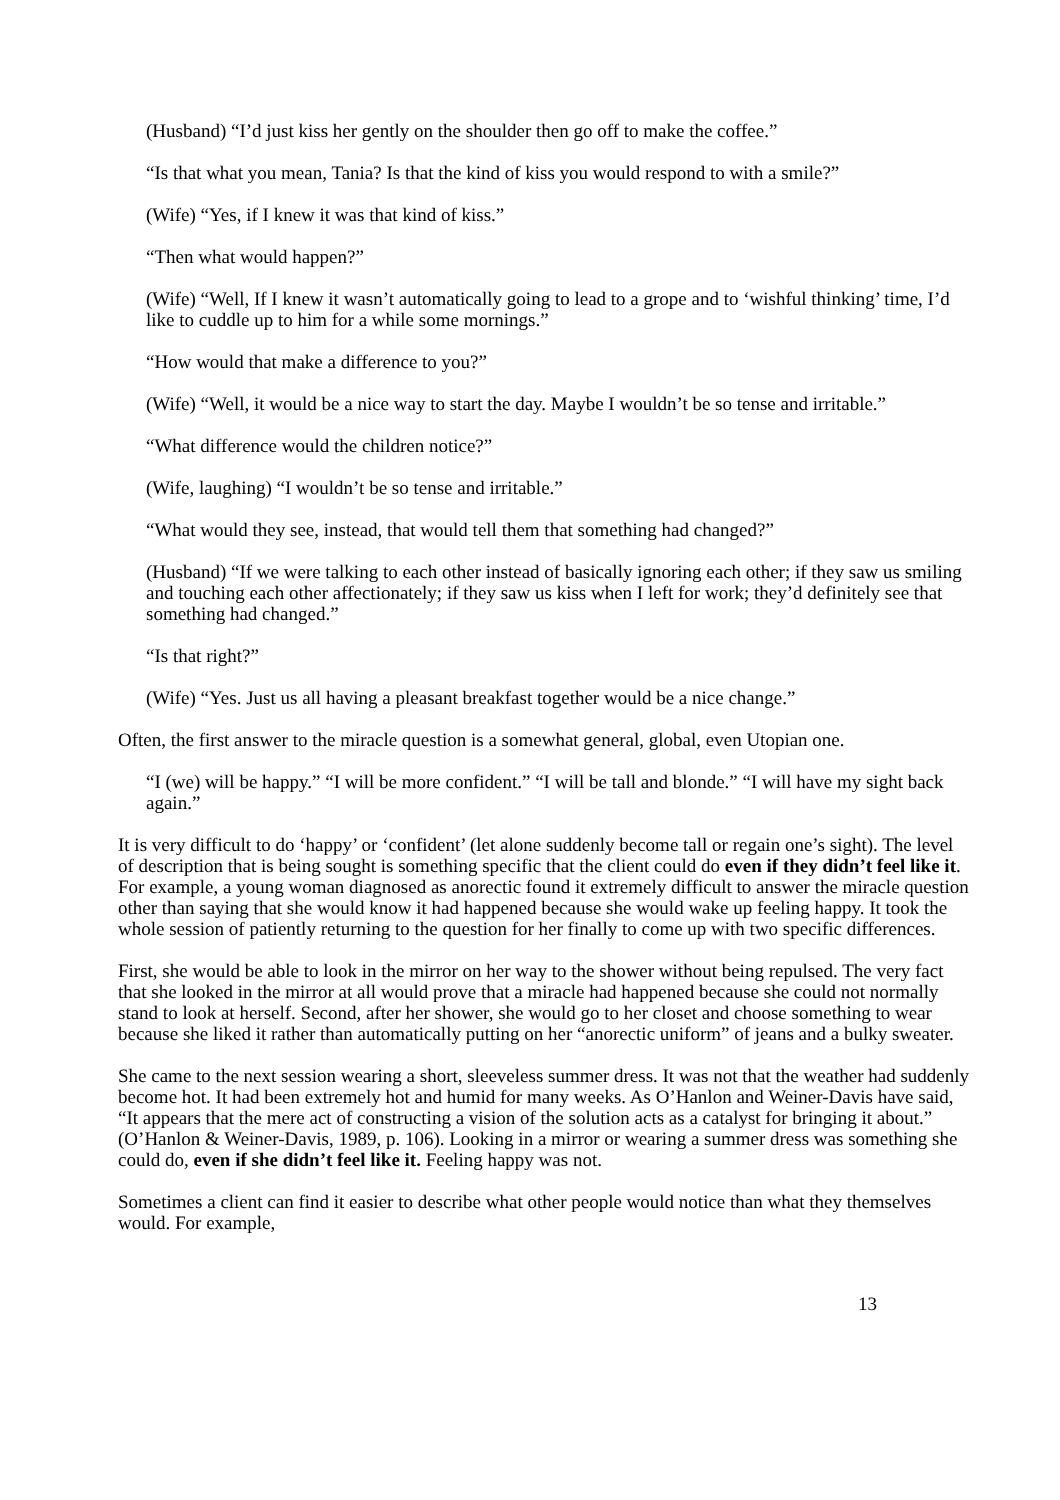(Husband) “I’d just kiss her gently on the shoulder then go off to make the coffee.”
“Is that what you mean, Tania? Is that the kind of kiss you would respond to with a smile?”
(Wife) “Yes, if I knew it was that kind of kiss.”
“Then what would happen?”
(Wife) “Well, If I knew it wasn’t automatically going to lead to a grope and to ‘wishful thinking’ time, I’d like to cuddle up to him for a while some mornings.”
“How would that make a difference to you?”
(Wife) “Well, it would be a nice way to start the day. Maybe I wouldn’t be so tense and irritable.”
“What difference would the children notice?”
(Wife, laughing) “I wouldn’t be so tense and irritable.”
“What would they see, instead, that would tell them that something had changed?”
(Husband) “If we were talking to each other instead of basically ignoring each other; if they saw us smiling and touching each other affectionately; if they saw us kiss when I left for work; they’d definitely see that something had changed.”
“Is that right?”
(Wife) “Yes. Just us all having a pleasant breakfast together would be a nice change.”
Often, the first answer to the miracle question is a somewhat general, global, even Utopian one.
“I (we) will be happy.” “I will be more confident.” “I will be tall and blonde.” “I will have my sight back again.”
It is very difficult to do ‘happy’ or ‘confident’ (let alone suddenly become tall or regain one’s sight). The level of description that is being sought is something specific that the client could do even if they didn’t feel like it. For example, a young woman diagnosed as anorectic found it extremely difficult to answer the miracle question other than saying that she would know it had happened because she would wake up feeling happy. It took the whole session of patiently returning to the question for her finally to come up with two specific differences.
First, she would be able to look in the mirror on her way to the shower without being repulsed. The very fact that she looked in the mirror at all would prove that a miracle had happened because she could not normally stand to look at herself. Second, after her shower, she would go to her closet and choose something to wear because she liked it rather than automatically putting on her “anorectic uniform” of jeans and a bulky sweater.
She came to the next session wearing a short, sleeveless summer dress. It was not that the weather had suddenly become hot. It had been extremely hot and humid for many weeks. As O’Hanlon and Weiner-Davis have said, “It appears that the mere act of constructing a vision of the solution acts as a catalyst for bringing it about.” (O’Hanlon & Weiner-Davis, 1989, p. 106). Looking in a mirror or wearing a summer dress was something she could do, even if she didn’t feel like it. Feeling happy was not.
Sometimes a client can find it easier to describe what other people would notice than what they themselves would. For example,
13